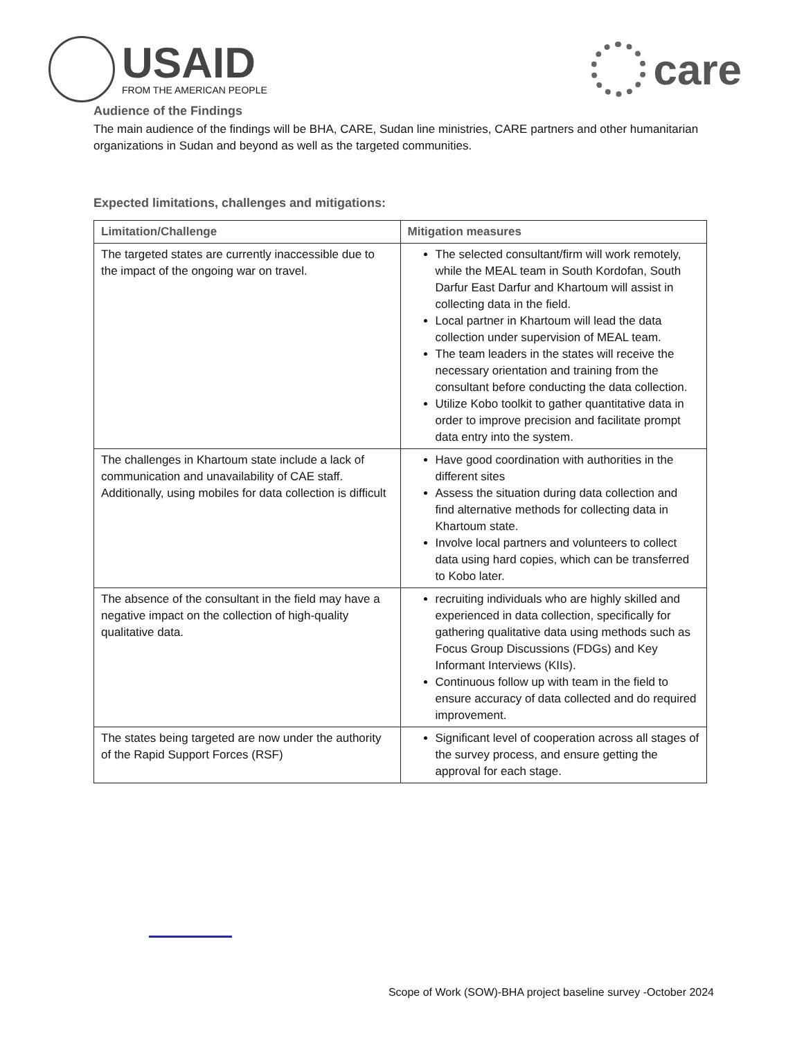USAID
FROM THE AMERICAN PEOPLE
care
Audience of the Findings
The main audience of the findings will be BHA, CARE, Sudan line ministries, CARE partners and other humanitarian organizations in Sudan and beyond as well as the targeted communities.
Expected limitations, challenges and mitigations:
| Limitation/Challenge | Mitigation measures |
| --- | --- |
| The targeted states are currently inaccessible due to the impact of the ongoing war on travel. | The selected consultant/firm will work remotely, while the MEAL team in South Kordofan, South Darfur East Darfur and Khartoum will assist in collecting data in the field. Local partner in Khartoum will lead the data collection under supervision of MEAL team. The team leaders in the states will receive the necessary orientation and training from the consultant before conducting the data collection. Utilize Kobo toolkit to gather quantitative data in order to improve precision and facilitate prompt data entry into the system. |
| The challenges in Khartoum state include a lack of communication and unavailability of CAE staff. Additionally, using mobiles for data collection is difficult | Have good coordination with authorities in the different sites Assess the situation during data collection and find alternative methods for collecting data in Khartoum state. Involve local partners and volunteers to collect data using hard copies, which can be transferred to Kobo later. |
| The absence of the consultant in the field may have a negative impact on the collection of high-quality qualitative data. | recruiting individuals who are highly skilled and experienced in data collection, specifically for gathering qualitative data using methods such as Focus Group Discussions (FDGs) and Key Informant Interviews (KIIs). Continuous follow up with team in the field to ensure accuracy of data collected and do required improvement. |
| The states being targeted are now under the authority of the Rapid Support Forces (RSF) | Significant level of cooperation across all stages of the survey process, and ensure getting the approval for each stage. |
Scope of Work (SOW)-BHA project baseline survey -October 2024